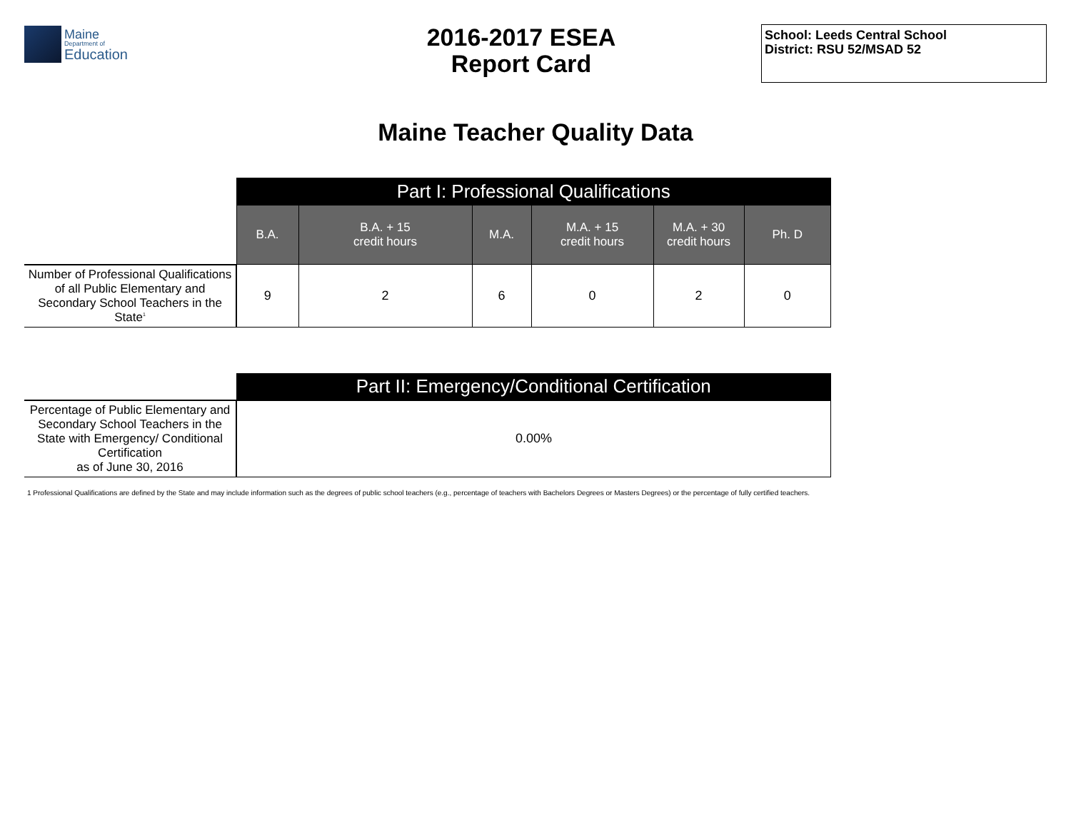Maine
Department of
Education
2016-2017 ESEA
Report Card
School: Leeds Central School
District: RSU 52/MSAD 52
Maine Teacher Quality Data
| | Part I: Professional Qualifications | | | | | |
| | B.A. | B.A. + 15 credit hours | M.A. | M.A. + 15 credit hours | M.A. + 30 credit hours | Ph. D |
| Number of Professional Qualifications of all Public Elementary and Secondary School Teachers in the State<sup>1</sup> | 9 | 2 | 6 | 0 | 2 | 0 |
| | Part II: Emergency/Conditional Certification |
| Percentage of Public Elementary and Secondary School Teachers in the State with Emergency/ Conditional Certification as of June 30, 2016 | 0.00% |
1 Professional Qualifications are defined by the State and may include information such as the degrees of public school teachers (e.g., percentage of teachers with Bachelors Degrees or Masters Degrees) or the percentage of fully certified teachers.